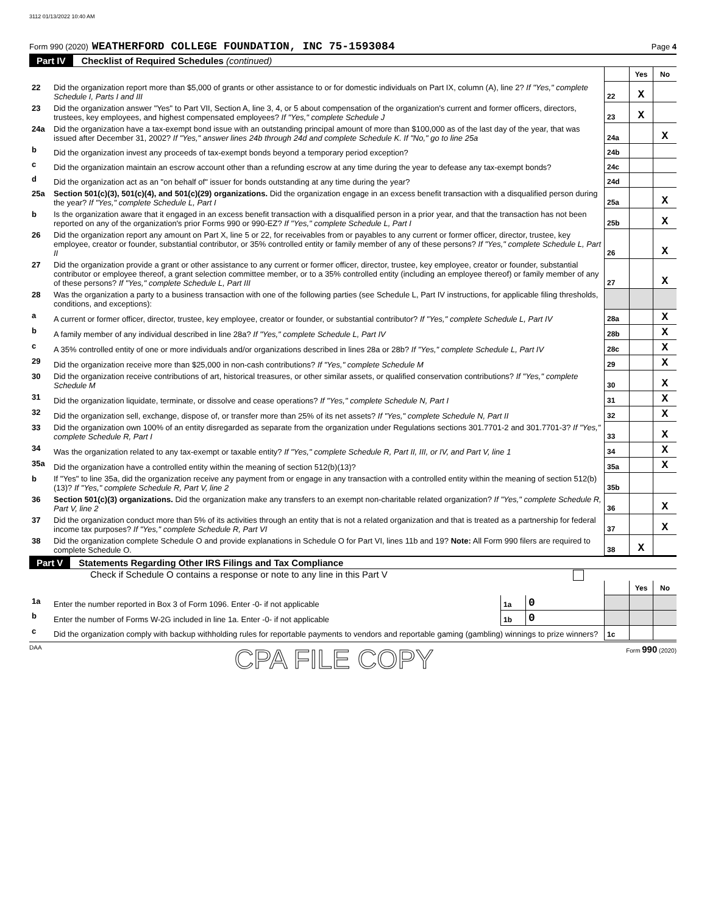3112 01/13/2022 10:40 AM
Form 990 (2020) WEATHERFORD COLLEGE FOUNDATION, INC 75-1593084 Page 4
Part IV Checklist of Required Schedules (continued)
| | | | Yes | No |
| 22 | Did the organization report more than $5,000 of grants or other assistance to or for domestic individuals on Part IX, column (A), line 2? If "Yes," complete Schedule I, Parts I and III | 22 | X | |
| 23 | Did the organization answer "Yes" to Part VII, Section A, line 3, 4, or 5 about compensation of the organization's current and former officers, directors, trustees, key employees, and highest compensated employees? If "Yes," complete Schedule J | 23 | X | |
| 24a | Did the organization have a tax-exempt bond issue with an outstanding principal amount of more than $100,000 as of the last day of the year, that was issued after December 31, 2002? If "Yes," answer lines 24b through 24d and complete Schedule K. If "No," go to line 25a | 24a | | X |
| b | Did the organization invest any proceeds of tax-exempt bonds beyond a temporary period exception? | 24b | | |
| c | Did the organization maintain an escrow account other than a refunding escrow at any time during the year to defease any tax-exempt bonds? | 24c | | |
| d | Did the organization act as an "on behalf of" issuer for bonds outstanding at any time during the year? | 24d | | |
| 25a | Section 501(c)(3), 501(c)(4), and 501(c)(29) organizations. Did the organization engage in an excess benefit transaction with a disqualified person during the year? If "Yes," complete Schedule L, Part I | 25a | | X |
| b | Is the organization aware that it engaged in an excess benefit transaction with a disqualified person in a prior year, and that the transaction has not been reported on any of the organization's prior Forms 990 or 990-EZ? If "Yes," complete Schedule L, Part I | 25b | | X |
| 26 | Did the organization report any amount on Part X, line 5 or 22, for receivables from or payables to any current or former officer, director, trustee, key employee, creator or founder, substantial contributor, or 35% controlled entity or family member of any of these persons? If "Yes," complete Schedule L, Part II | 26 | | X |
| 27 | Did the organization provide a grant or other assistance to any current or former officer, director, trustee, key employee, creator or founder, substantial contributor or employee thereof, a grant selection committee member, or to a 35% controlled entity (including an employee thereof) or family member of any of these persons? If "Yes," complete Schedule L, Part III | 27 | | X |
| 28 | Was the organization a party to a business transaction with one of the following parties (see Schedule L, Part IV instructions, for applicable filing thresholds, conditions, and exceptions): | | | |
| a | A current or former officer, director, trustee, key employee, creator or founder, or substantial contributor? If "Yes," complete Schedule L, Part IV | 28a | | X |
| b | A family member of any individual described in line 28a? If "Yes," complete Schedule L, Part IV | 28b | | X |
| c | A 35% controlled entity of one or more individuals and/or organizations described in lines 28a or 28b? If "Yes," complete Schedule L, Part IV | 28c | | X |
| 29 | Did the organization receive more than $25,000 in non-cash contributions? If "Yes," complete Schedule M | 29 | | X |
| 30 | Did the organization receive contributions of art, historical treasures, or other similar assets, or qualified conservation contributions? If "Yes," complete Schedule M | 30 | | X |
| 31 | Did the organization liquidate, terminate, or dissolve and cease operations? If "Yes," complete Schedule N, Part I | 31 | | X |
| 32 | Did the organization sell, exchange, dispose of, or transfer more than 25% of its net assets? If "Yes," complete Schedule N, Part II | 32 | | X |
| 33 | Did the organization own 100% of an entity disregarded as separate from the organization under Regulations sections 301.7701-2 and 301.7701-3? If "Yes," complete Schedule R, Part I | 33 | | X |
| 34 | Was the organization related to any tax-exempt or taxable entity? If "Yes," complete Schedule R, Part II, III, or IV, and Part V, line 1 | 34 | | X |
| 35a | Did the organization have a controlled entity within the meaning of section 512(b)(13)? | 35a | | X |
| b | If "Yes" to line 35a, did the organization receive any payment from or engage in any transaction with a controlled entity within the meaning of section 512(b)(13)? If "Yes," complete Schedule R, Part V, line 2 | 35b | | |
| 36 | Section 501(c)(3) organizations. Did the organization make any transfers to an exempt non-charitable related organization? If "Yes," complete Schedule R, Part V, line 2 | 36 | | X |
| 37 | Did the organization conduct more than 5% of its activities through an entity that is not a related organization and that is treated as a partnership for federal income tax purposes? If "Yes," complete Schedule R, Part VI | 37 | | X |
| 38 | Did the organization complete Schedule O and provide explanations in Schedule O for Part VI, lines 11b and 19? Note: All Form 990 filers are required to complete Schedule O. | 38 | X | |
Part V Statements Regarding Other IRS Filings and Tax Compliance
Check if Schedule O contains a response or note to any line in this Part V
| | | | | | Yes | No |
| 1a | Enter the number reported in Box 3 of Form 1096. Enter -0- if not applicable | 1a | 0 | | | |
| b | Enter the number of Forms W-2G included in line 1a. Enter -0- if not applicable | 1b | 0 | | | |
| c | Did the organization comply with backup withholding rules for reportable payments to vendors and reportable gaming (gambling) winnings to prize winners? | | | 1c | | |
DAA CPA FILE COPY Form 990 (2020)